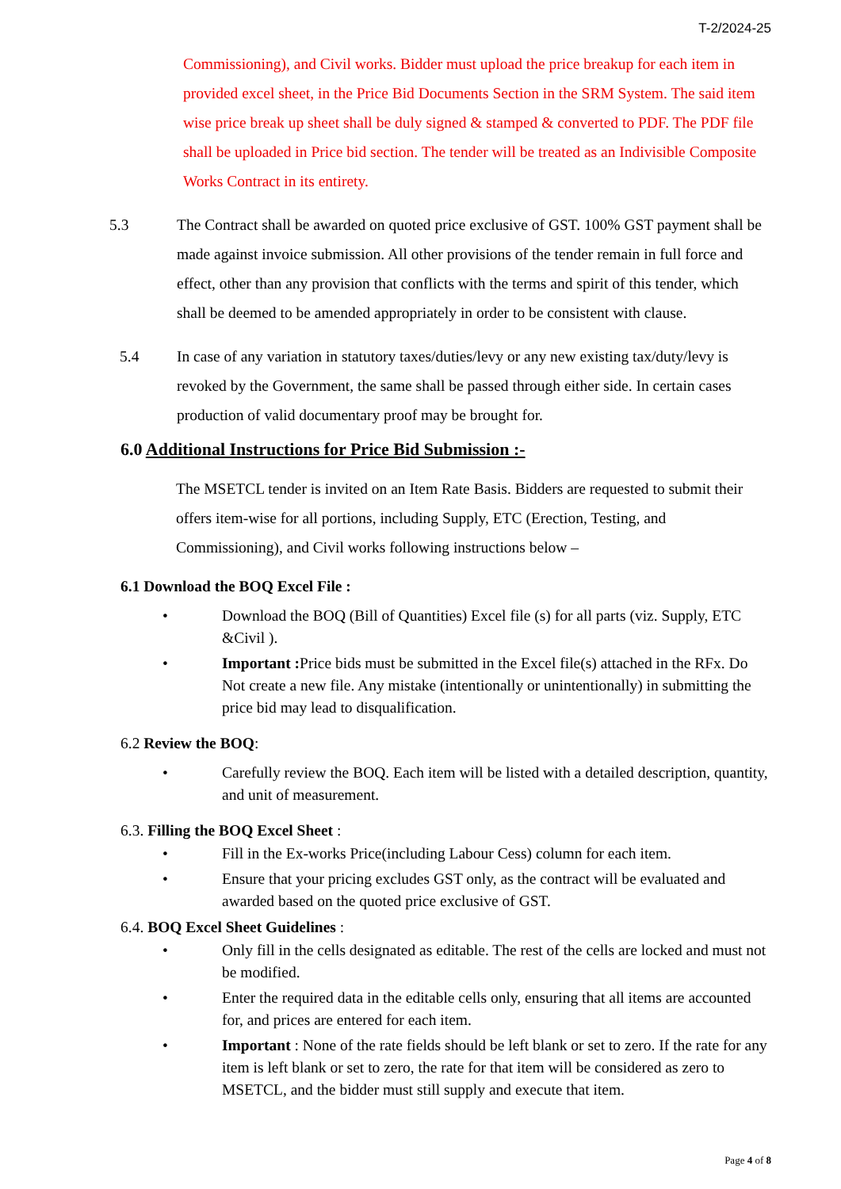T-2/2024-25
Commissioning), and Civil works. Bidder must upload the price breakup for each item in provided excel sheet, in the Price Bid Documents Section in the SRM System. The said item wise price break up sheet shall be duly signed & stamped & converted to PDF. The PDF file shall be uploaded in Price bid section. The tender will be treated as an Indivisible Composite Works Contract in its entirety.
5.3 The Contract shall be awarded on quoted price exclusive of GST. 100% GST payment shall be made against invoice submission. All other provisions of the tender remain in full force and effect, other than any provision that conflicts with the terms and spirit of this tender, which shall be deemed to be amended appropriately in order to be consistent with clause.
5.4 In case of any variation in statutory taxes/duties/levy or any new existing tax/duty/levy is revoked by the Government, the same shall be passed through either side. In certain cases production of valid documentary proof may be brought for.
6.0 Additional Instructions for Price Bid Submission :-
The MSETCL tender is invited on an Item Rate Basis. Bidders are requested to submit their offers item-wise for all portions, including Supply, ETC (Erection, Testing, and Commissioning), and Civil works following instructions below –
6.1 Download the BOQ Excel File :
• Download the BOQ (Bill of Quantities) Excel file (s) for all parts (viz. Supply, ETC &Civil ).
• Important : Price bids must be submitted in the Excel file(s) attached in the RFx. Do Not create a new file. Any mistake (intentionally or unintentionally) in submitting the price bid may lead to disqualification.
6.2 Review the BOQ:
• Carefully review the BOQ. Each item will be listed with a detailed description, quantity, and unit of measurement.
6.3. Filling the BOQ Excel Sheet :
• Fill in the Ex-works Price(including Labour Cess) column for each item.
• Ensure that your pricing excludes GST only, as the contract will be evaluated and awarded based on the quoted price exclusive of GST.
6.4. BOQ Excel Sheet Guidelines :
• Only fill in the cells designated as editable. The rest of the cells are locked and must not be modified.
• Enter the required data in the editable cells only, ensuring that all items are accounted for, and prices are entered for each item.
• Important : None of the rate fields should be left blank or set to zero. If the rate for any item is left blank or set to zero, the rate for that item will be considered as zero to MSETCL, and the bidder must still supply and execute that item.
Page 4 of 8